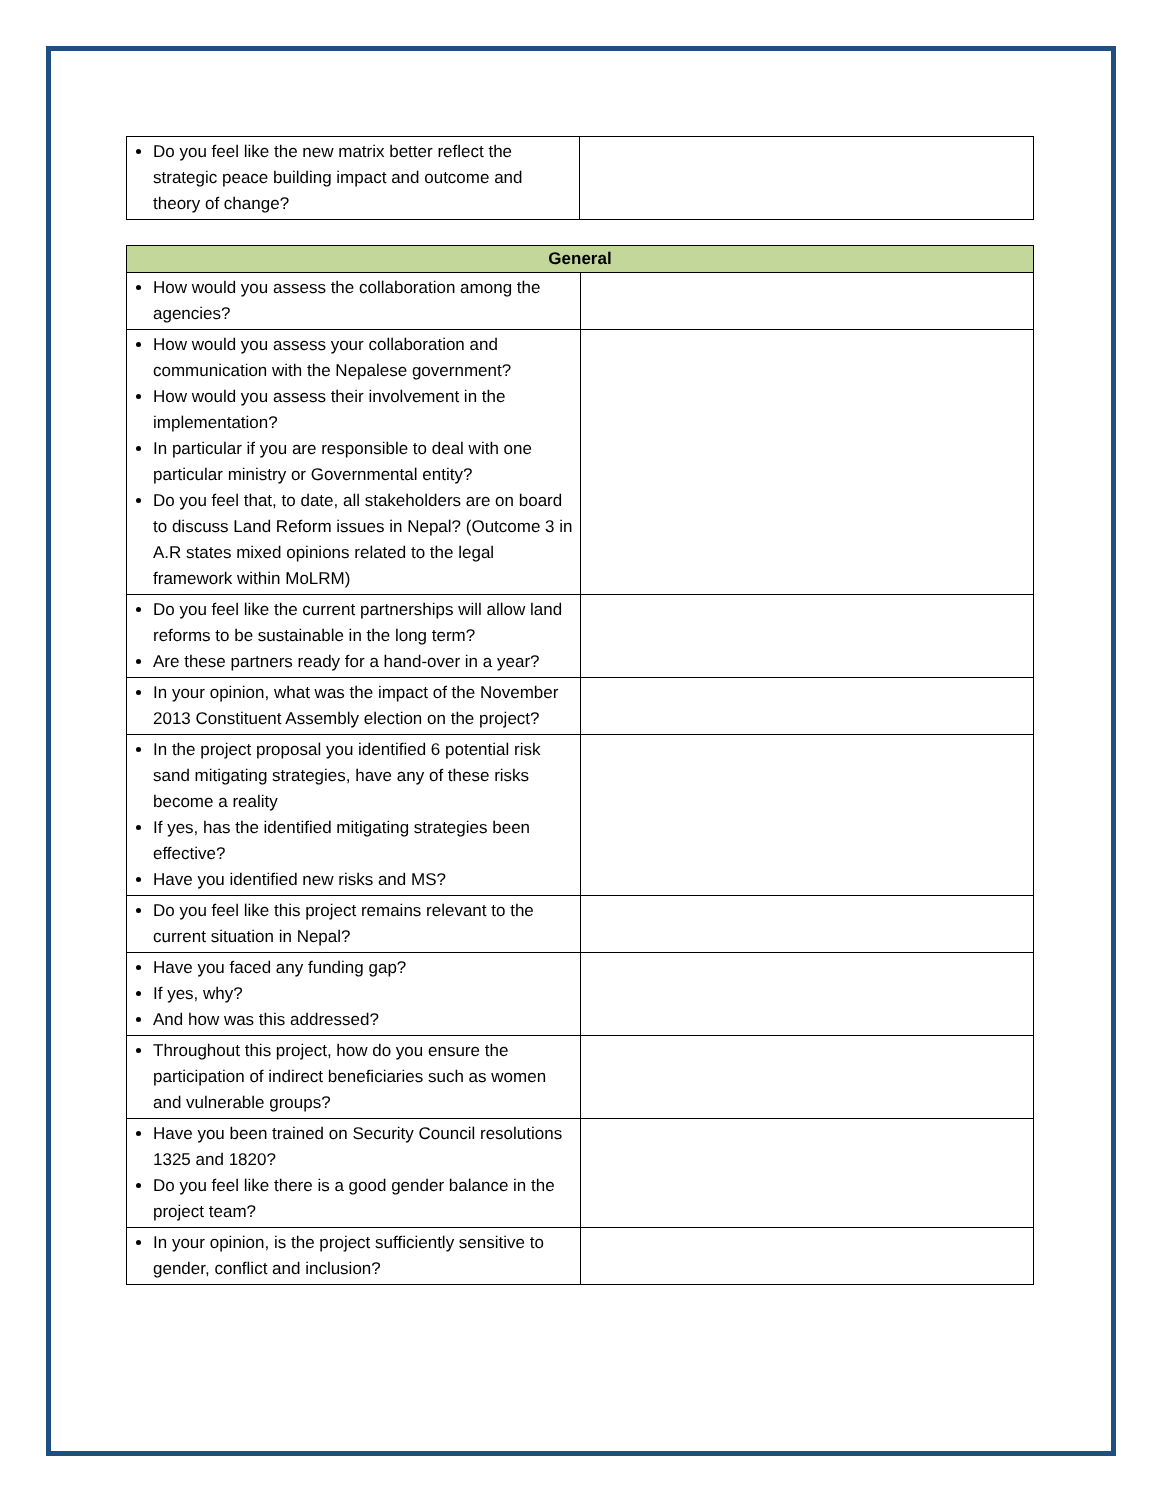| Do you feel like the new matrix better reflect the strategic peace building impact and outcome and theory of change? | |
| General | |
| --- | --- |
| How would you assess the collaboration among the agencies? | |
| How would you assess your collaboration and communication with the Nepalese government? How would you assess their involvement in the implementation? In particular if you are responsible to deal with one particular ministry or Governmental entity? Do you feel that, to date, all stakeholders are on board to discuss Land Reform issues in Nepal? (Outcome 3 in A.R states mixed opinions related to the legal framework within MoLRM) | |
| Do you feel like the current partnerships will allow land reforms to be sustainable in the long term? Are these partners ready for a hand-over in a year? | |
| In your opinion, what was the impact of the November 2013 Constituent Assembly election on the project? | |
| In the project proposal you identified 6 potential risk sand mitigating strategies, have any of these risks become a reality If yes, has the identified mitigating strategies been effective? Have you identified new risks and MS? | |
| Do you feel like this project remains relevant to the current situation in Nepal? | |
| Have you faced any funding gap? If yes, why? And how was this addressed? | |
| Throughout this project, how do you ensure the participation of indirect beneficiaries such as women and vulnerable groups? | |
| Have you been trained on Security Council resolutions 1325 and 1820? Do you feel like there is a good gender balance in the project team? | |
| In your opinion, is the project sufficiently sensitive to gender, conflict and inclusion? | |